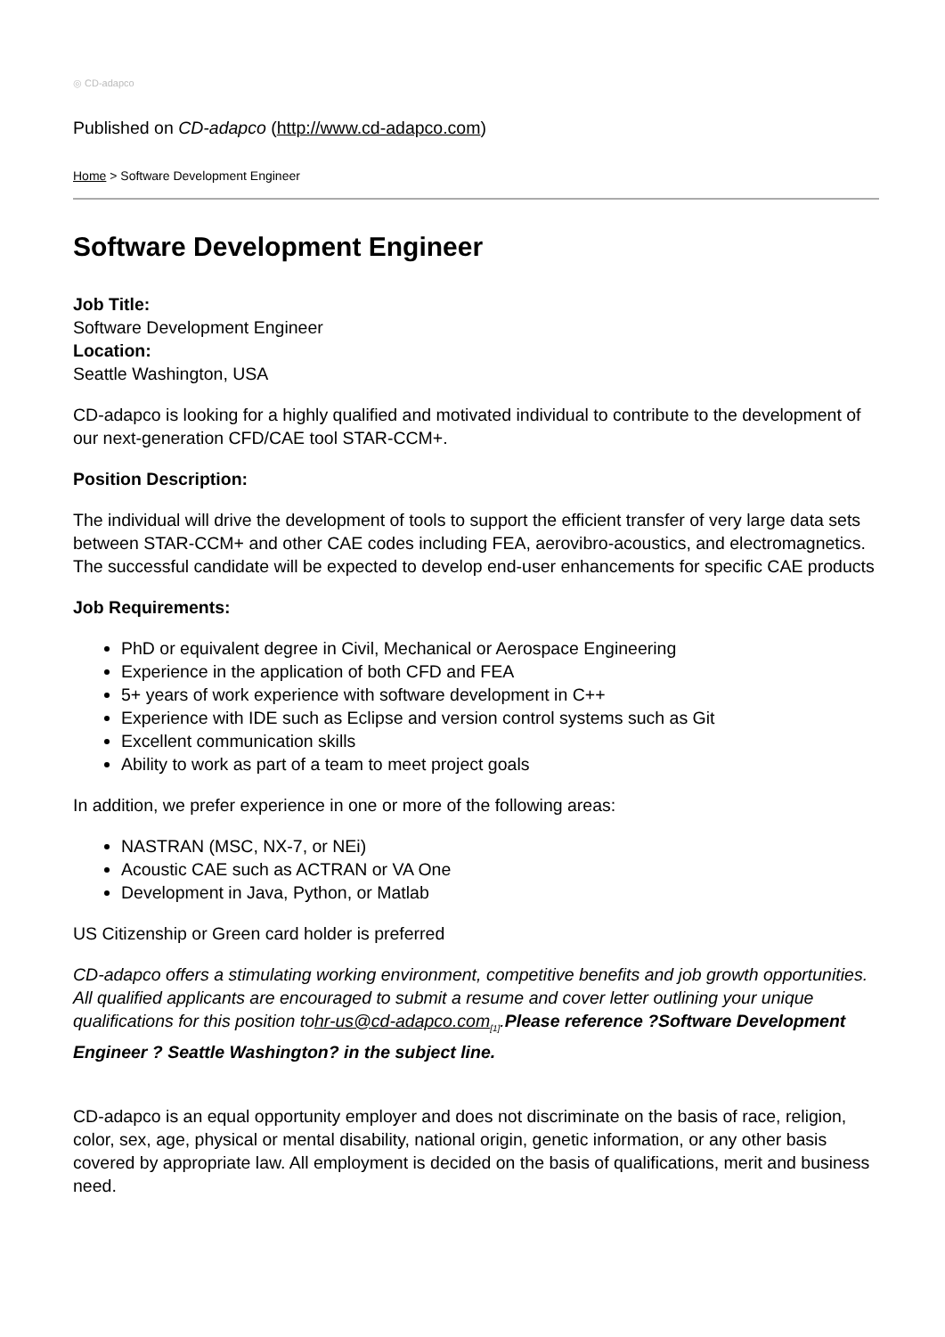◎ CD-adapco
Published on CD-adapco (http://www.cd-adapco.com)
Home > Software Development Engineer
Software Development Engineer
Job Title:
Software Development Engineer
Location:
Seattle Washington, USA
CD-adapco is looking for a highly qualified and motivated individual to contribute to the development of our next-generation CFD/CAE tool STAR-CCM+.
Position Description:
The individual will drive the development of tools to support the efficient transfer of very large data sets between STAR-CCM+ and other CAE codes including FEA, aerovibro-acoustics, and electromagnetics. The successful candidate will be expected to develop end-user enhancements for specific CAE products
Job Requirements:
PhD or equivalent degree in Civil, Mechanical or Aerospace Engineering
Experience in the application of both CFD and FEA
5+ years of work experience with software development in C++
Experience with IDE such as Eclipse and version control systems such as Git
Excellent communication skills
Ability to work as part of a team to meet project goals
In addition, we prefer experience in one or more of the following areas:
NASTRAN (MSC, NX-7, or NEi)
Acoustic CAE such as ACTRAN or VA One
Development in Java, Python, or Matlab
US Citizenship or Green card holder is preferred
CD-adapco offers a stimulating working environment, competitive benefits and job growth opportunities. All qualified applicants are encouraged to submit a resume and cover letter outlining your unique qualifications for this position tohr-us@cd-adapco.com<sub>[1]</sub>.Please reference ?Software Development Engineer ? Seattle Washington? in the subject line.
CD-adapco is an equal opportunity employer and does not discriminate on the basis of race, religion, color, sex, age, physical or mental disability, national origin, genetic information, or any other basis covered by appropriate law. All employment is decided on the basis of qualifications, merit and business need.